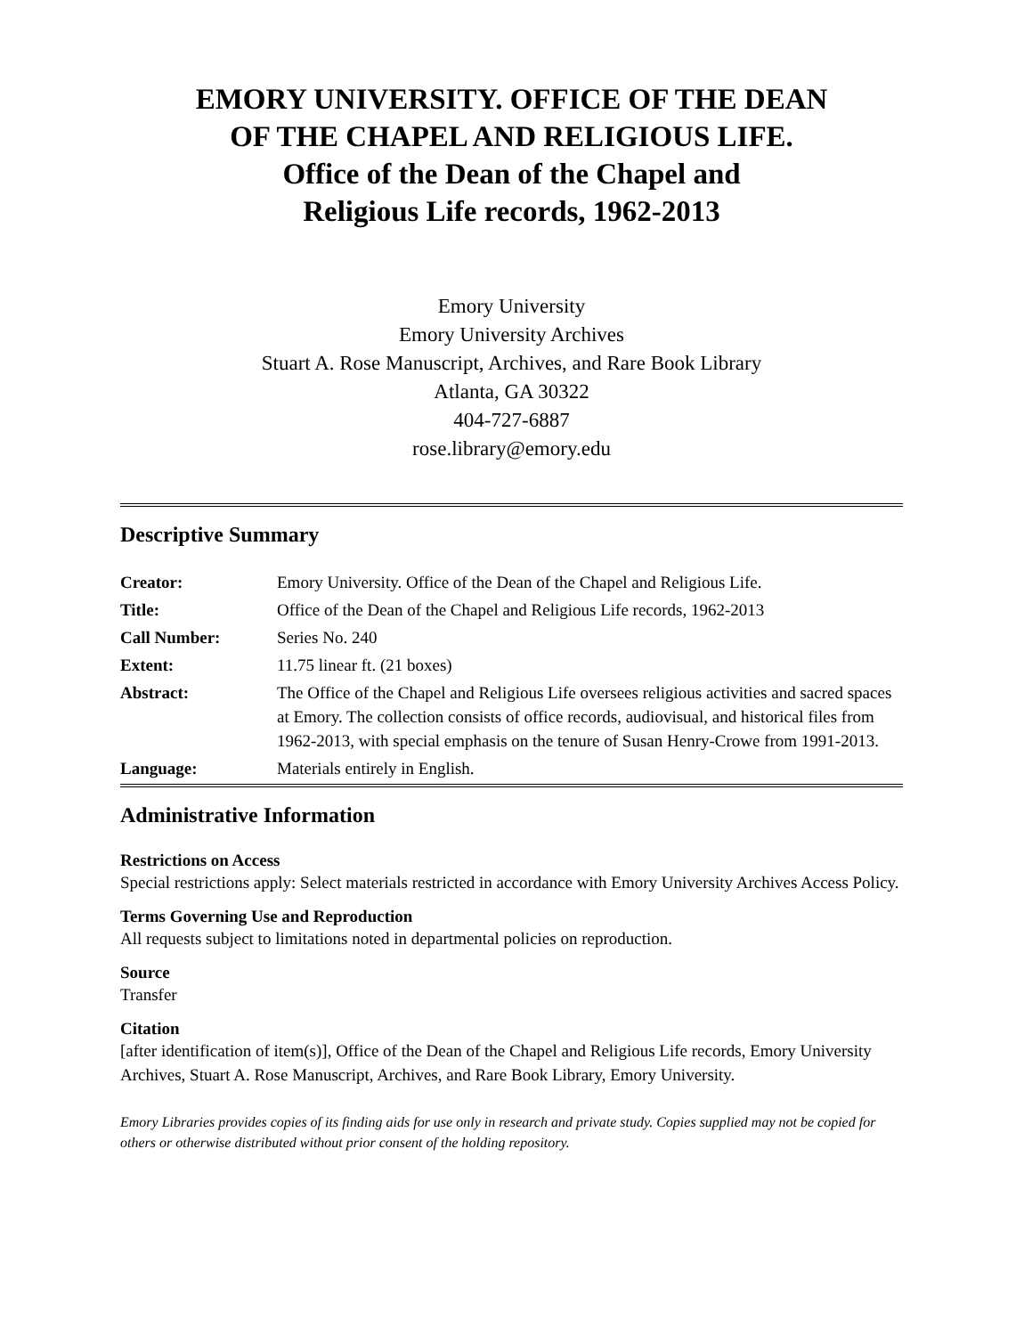EMORY UNIVERSITY. OFFICE OF THE DEAN
OF THE CHAPEL AND RELIGIOUS LIFE.
Office of the Dean of the Chapel and
Religious Life records, 1962-2013
Emory University
Emory University Archives
Stuart A. Rose Manuscript, Archives, and Rare Book Library
Atlanta, GA 30322
404-727-6887
rose.library@emory.edu
Descriptive Summary
| Creator: | Emory University. Office of the Dean of the Chapel and Religious Life. |
| Title: | Office of the Dean of the Chapel and Religious Life records, 1962-2013 |
| Call Number: | Series No. 240 |
| Extent: | 11.75 linear ft. (21 boxes) |
| Abstract: | The Office of the Chapel and Religious Life oversees religious activities and sacred spaces at Emory. The collection consists of office records, audiovisual, and historical files from 1962-2013, with special emphasis on the tenure of Susan Henry-Crowe from 1991-2013. |
| Language: | Materials entirely in English. |
Administrative Information
Restrictions on Access
Special restrictions apply: Select materials restricted in accordance with Emory University Archives Access Policy.
Terms Governing Use and Reproduction
All requests subject to limitations noted in departmental policies on reproduction.
Source
Transfer
Citation
[after identification of item(s)], Office of the Dean of the Chapel and Religious Life records, Emory University Archives, Stuart A. Rose Manuscript, Archives, and Rare Book Library, Emory University.
Emory Libraries provides copies of its finding aids for use only in research and private study. Copies supplied may not be copied for others or otherwise distributed without prior consent of the holding repository.